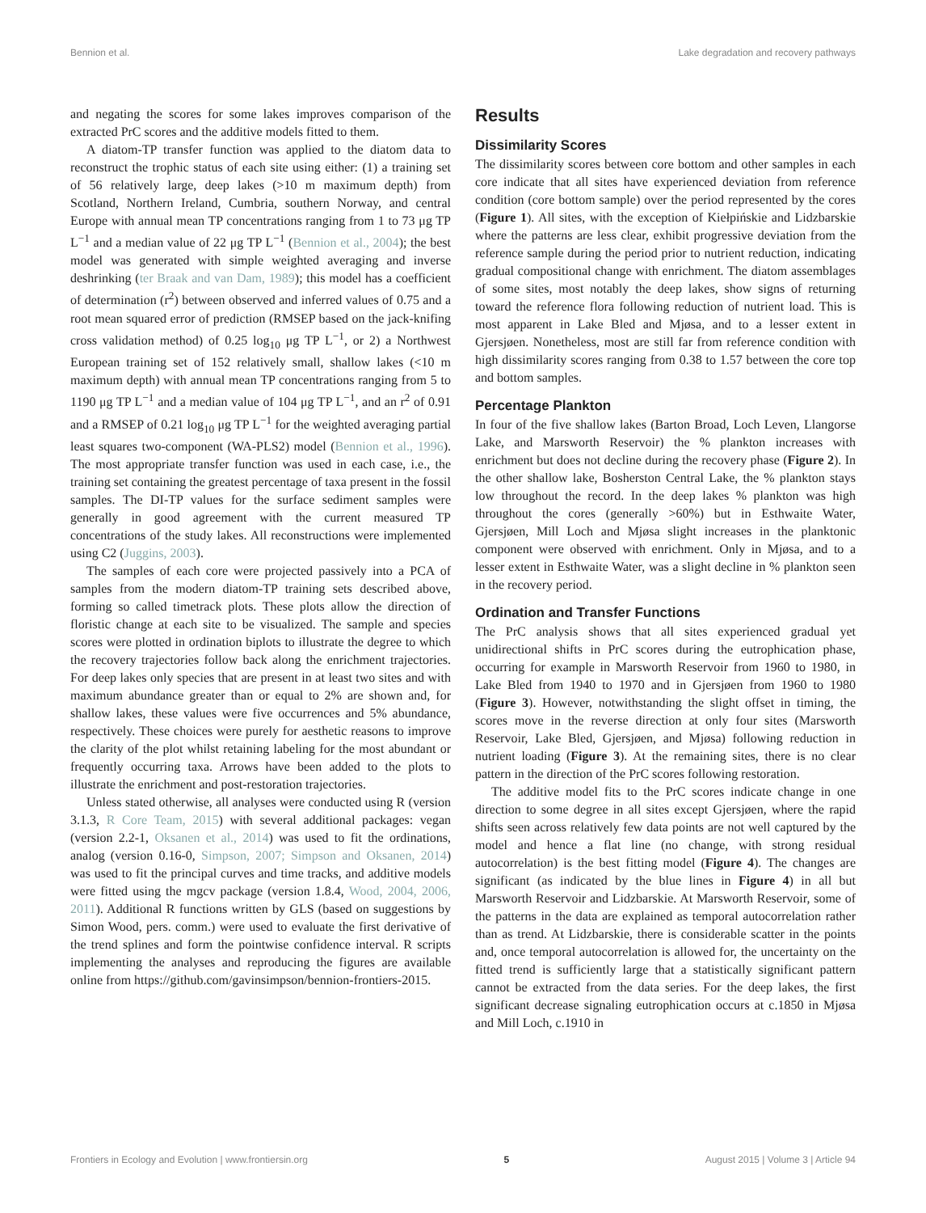Bennion et al. Lake degradation and recovery pathways
and negating the scores for some lakes improves comparison of the extracted PrC scores and the additive models fitted to them.
A diatom-TP transfer function was applied to the diatom data to reconstruct the trophic status of each site using either: (1) a training set of 56 relatively large, deep lakes (>10 m maximum depth) from Scotland, Northern Ireland, Cumbria, southern Norway, and central Europe with annual mean TP concentrations ranging from 1 to 73 μg TP L<sup>−1</sup> and a median value of 22 μg TP L<sup>−1</sup> (Bennion et al., 2004); the best model was generated with simple weighted averaging and inverse deshrinking (ter Braak and van Dam, 1989); this model has a coefficient of determination (r<sup>2</sup>) between observed and inferred values of 0.75 and a root mean squared error of prediction (RMSEP based on the jack-knifing cross validation method) of 0.25 log<sub>10</sub> μg TP L<sup>−1</sup>, or 2) a Northwest European training set of 152 relatively small, shallow lakes (<10 m maximum depth) with annual mean TP concentrations ranging from 5 to 1190 μg TP L<sup>−1</sup> and a median value of 104 μg TP L<sup>−1</sup>, and an r<sup>2</sup> of 0.91 and a RMSEP of 0.21 log<sub>10</sub> μg TP L<sup>−1</sup> for the weighted averaging partial least squares two-component (WA-PLS2) model (Bennion et al., 1996). The most appropriate transfer function was used in each case, i.e., the training set containing the greatest percentage of taxa present in the fossil samples. The DI-TP values for the surface sediment samples were generally in good agreement with the current measured TP concentrations of the study lakes. All reconstructions were implemented using C2 (Juggins, 2003).
The samples of each core were projected passively into a PCA of samples from the modern diatom-TP training sets described above, forming so called timetrack plots. These plots allow the direction of floristic change at each site to be visualized. The sample and species scores were plotted in ordination biplots to illustrate the degree to which the recovery trajectories follow back along the enrichment trajectories. For deep lakes only species that are present in at least two sites and with maximum abundance greater than or equal to 2% are shown and, for shallow lakes, these values were five occurrences and 5% abundance, respectively. These choices were purely for aesthetic reasons to improve the clarity of the plot whilst retaining labeling for the most abundant or frequently occurring taxa. Arrows have been added to the plots to illustrate the enrichment and post-restoration trajectories.
Unless stated otherwise, all analyses were conducted using R (version 3.1.3, R Core Team, 2015) with several additional packages: vegan (version 2.2-1, Oksanen et al., 2014) was used to fit the ordinations, analog (version 0.16-0, Simpson, 2007; Simpson and Oksanen, 2014) was used to fit the principal curves and time tracks, and additive models were fitted using the mgcv package (version 1.8.4, Wood, 2004, 2006, 2011). Additional R functions written by GLS (based on suggestions by Simon Wood, pers. comm.) were used to evaluate the first derivative of the trend splines and form the pointwise confidence interval. R scripts implementing the analyses and reproducing the figures are available online from https://github.com/gavinsimpson/bennion-frontiers-2015.
Results
Dissimilarity Scores
The dissimilarity scores between core bottom and other samples in each core indicate that all sites have experienced deviation from reference condition (core bottom sample) over the period represented by the cores (Figure 1). All sites, with the exception of Kiełpińskie and Lidzbarskie where the patterns are less clear, exhibit progressive deviation from the reference sample during the period prior to nutrient reduction, indicating gradual compositional change with enrichment. The diatom assemblages of some sites, most notably the deep lakes, show signs of returning toward the reference flora following reduction of nutrient load. This is most apparent in Lake Bled and Mjøsa, and to a lesser extent in Gjersjøen. Nonetheless, most are still far from reference condition with high dissimilarity scores ranging from 0.38 to 1.57 between the core top and bottom samples.
Percentage Plankton
In four of the five shallow lakes (Barton Broad, Loch Leven, Llangorse Lake, and Marsworth Reservoir) the % plankton increases with enrichment but does not decline during the recovery phase (Figure 2). In the other shallow lake, Bosherston Central Lake, the % plankton stays low throughout the record. In the deep lakes % plankton was high throughout the cores (generally >60%) but in Esthwaite Water, Gjersjøen, Mill Loch and Mjøsa slight increases in the planktonic component were observed with enrichment. Only in Mjøsa, and to a lesser extent in Esthwaite Water, was a slight decline in % plankton seen in the recovery period.
Ordination and Transfer Functions
The PrC analysis shows that all sites experienced gradual yet unidirectional shifts in PrC scores during the eutrophication phase, occurring for example in Marsworth Reservoir from 1960 to 1980, in Lake Bled from 1940 to 1970 and in Gjersjøen from 1960 to 1980 (Figure 3). However, notwithstanding the slight offset in timing, the scores move in the reverse direction at only four sites (Marsworth Reservoir, Lake Bled, Gjersjøen, and Mjøsa) following reduction in nutrient loading (Figure 3). At the remaining sites, there is no clear pattern in the direction of the PrC scores following restoration.
The additive model fits to the PrC scores indicate change in one direction to some degree in all sites except Gjersjøen, where the rapid shifts seen across relatively few data points are not well captured by the model and hence a flat line (no change, with strong residual autocorrelation) is the best fitting model (Figure 4). The changes are significant (as indicated by the blue lines in Figure 4) in all but Marsworth Reservoir and Lidzbarskie. At Marsworth Reservoir, some of the patterns in the data are explained as temporal autocorrelation rather than as trend. At Lidzbarskie, there is considerable scatter in the points and, once temporal autocorrelation is allowed for, the uncertainty on the fitted trend is sufficiently large that a statistically significant pattern cannot be extracted from the data series. For the deep lakes, the first significant decrease signaling eutrophication occurs at c.1850 in Mjøsa and Mill Loch, c.1910 in
Frontiers in Ecology and Evolution | www.frontiersin.org 5 August 2015 | Volume 3 | Article 94